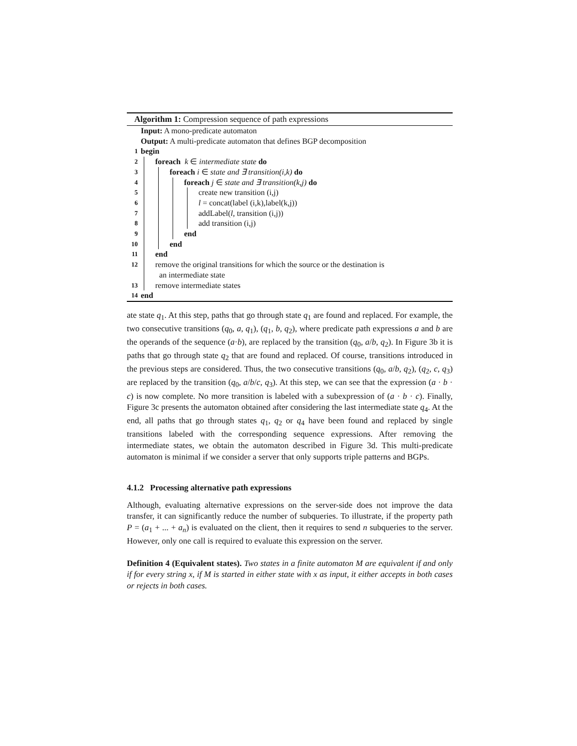Algorithm 1: Compression sequence of path expressions
Input: A mono-predicate automaton
Output: A multi-predicate automaton that defines BGP decomposition
1 begin
2 foreach k ∈ intermediate state do
3 foreach i ∈ state and ∃ transition(i,k) do
4 foreach j ∈ state and ∃ transition(k,j) do
5 create new transition (i,j)
6 l = concat(label (i,k),label(k,j))
7 addLabel(l, transition (i,j))
8 add transition (i,j)
9 end
10 end
11 end
12 remove the original transitions for which the source or the destination is
an intermediate state
13 remove intermediate states
14 end
ate state q<sub>1</sub>. At this step, paths that go through state q<sub>1</sub> are found and replaced. For example, the two consecutive transitions (q<sub>0</sub>, a, q<sub>1</sub>), (q<sub>1</sub>, b, q<sub>2</sub>), where predicate path expressions a and b are the operands of the sequence (a·b), are replaced by the transition (q<sub>0</sub>, a/b, q<sub>2</sub>). In Figure 3b it is paths that go through state q<sub>2</sub> that are found and replaced. Of course, transitions introduced in the previous steps are considered. Thus, the two consecutive transitions (q<sub>0</sub>, a/b, q<sub>2</sub>), (q<sub>2</sub>, c, q<sub>3</sub>) are replaced by the transition (q<sub>0</sub>, a/b/c, q<sub>3</sub>). At this step, we can see that the expression (a · b · c) is now complete. No more transition is labeled with a subexpression of (a · b · c). Finally, Figure 3c presents the automaton obtained after considering the last intermediate state q<sub>4</sub>. At the end, all paths that go through states q<sub>1</sub>, q<sub>2</sub> or q<sub>4</sub> have been found and replaced by single transitions labeled with the corresponding sequence expressions. After removing the intermediate states, we obtain the automaton described in Figure 3d. This multi-predicate automaton is minimal if we consider a server that only supports triple patterns and BGPs.
4.1.2 Processing alternative path expressions
Although, evaluating alternative expressions on the server-side does not improve the data transfer, it can significantly reduce the number of subqueries. To illustrate, if the property path P = (a<sub>1</sub> + ... + a<sub>n</sub>) is evaluated on the client, then it requires to send n subqueries to the server. However, only one call is required to evaluate this expression on the server.
Definition 4 (Equivalent states). Two states in a finite automaton M are equivalent if and only if for every string x, if M is started in either state with x as input, it either accepts in both cases or rejects in both cases.